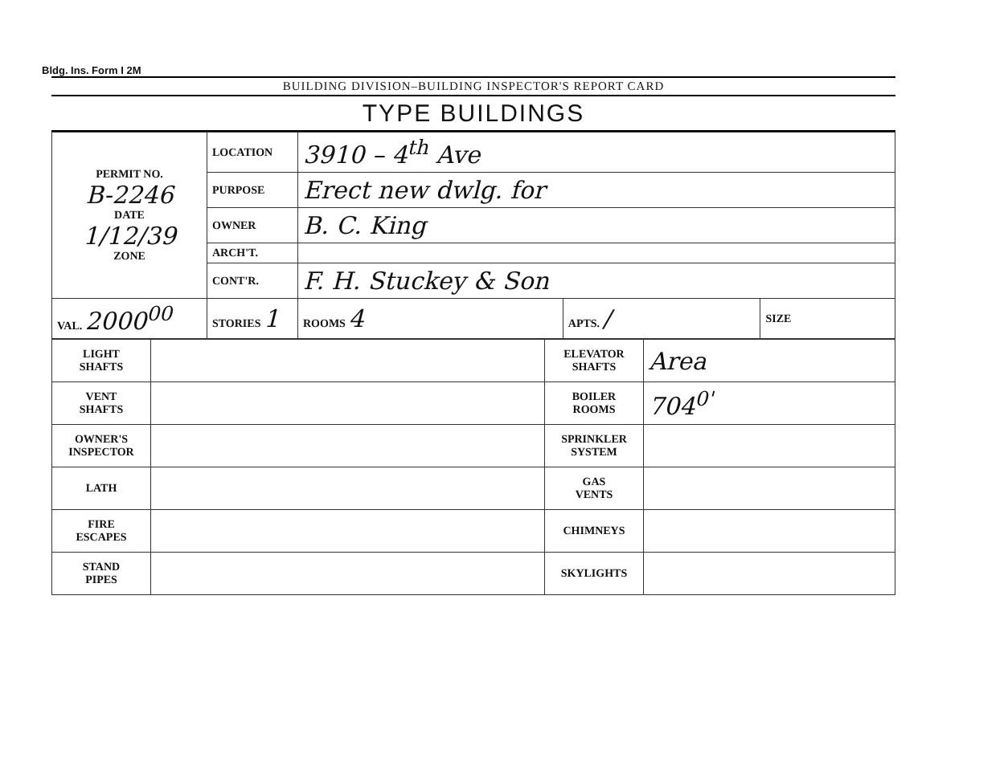Bldg. Ins. Form I 2M
BUILDING DIVISION–BUILDING INSPECTOR'S REPORT CARD
TYPE BUILDINGS
| PERMIT NO. B-2246 DATE 1/12/39 ZONE | LOCATION | 3910 – 4<sup>th</sup> Ave | | | |
| | PURPOSE | Erect new dwlg. for | | | |
| | OWNER | B. C. King | | | |
| | ARCH'T. | | | | |
| | CONT'R. | F. H. Stuckey & Son | | | |
| VAL. 2000<sup>00</sup> | STORIES 1 | | ROOMS 4 | APTS. / | SIZE |
| LIGHT SHAFTS | | ELEVATOR SHAFTS | Area |
| VENT SHAFTS | | BOILER ROOMS | 704<sup>0'</sup> |
| OWNER'S INSPECTOR | | SPRINKLER SYSTEM | |
| LATH | | GAS VENTS | |
| FIRE ESCAPES | | CHIMNEYS | |
| STAND PIPES | | SKYLIGHTS | |